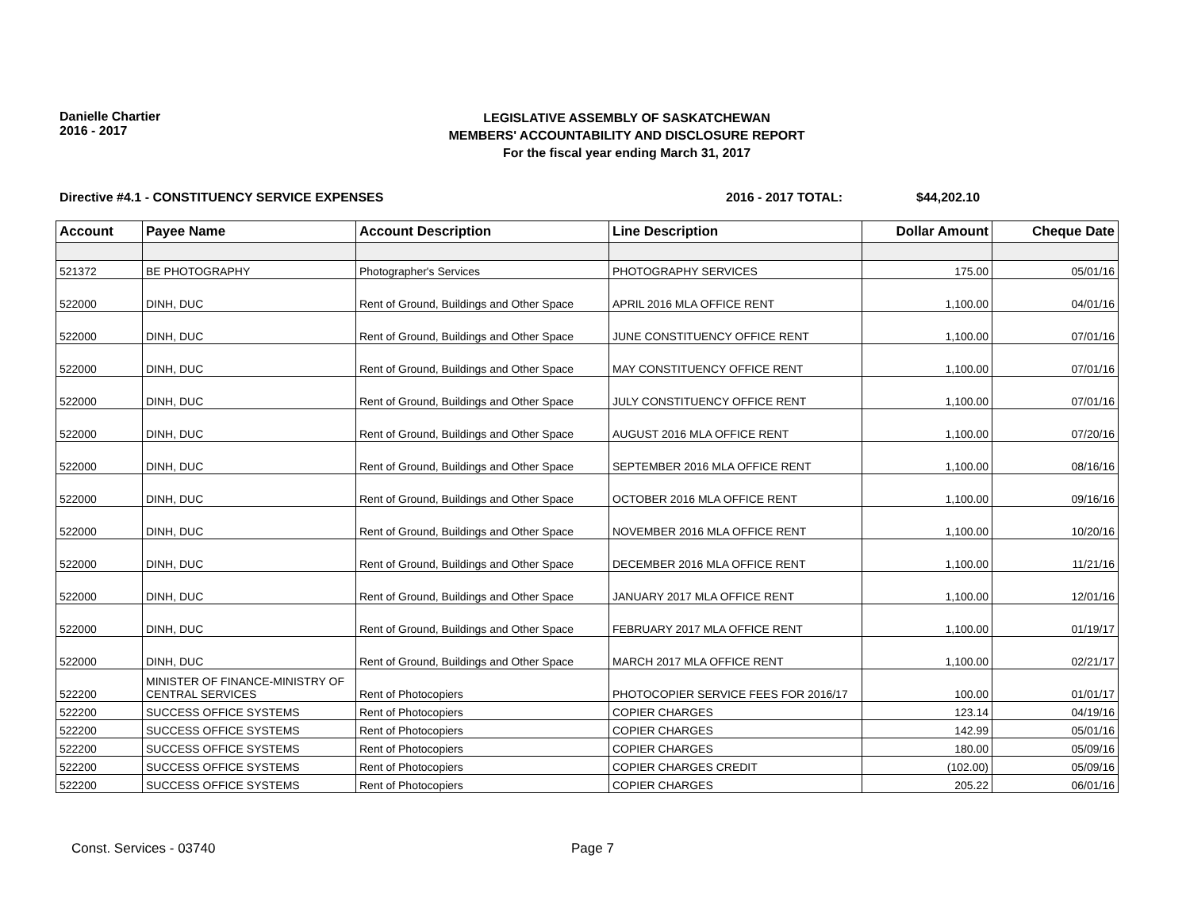Danielle Chartier
2016 - 2017
LEGISLATIVE ASSEMBLY OF SASKATCHEWAN
MEMBERS' ACCOUNTABILITY AND DISCLOSURE REPORT
For the fiscal year ending March 31, 2017
Directive #4.1 - CONSTITUENCY SERVICE EXPENSES 2016 - 2017 TOTAL: $44,202.10
| Account | Payee Name | Account Description | Line Description | Dollar Amount | Cheque Date |
| --- | --- | --- | --- | --- | --- |
| 521372 | BE PHOTOGRAPHY | Photographer's Services | PHOTOGRAPHY SERVICES | 175.00 | 05/01/16 |
| 522000 | DINH, DUC | Rent of Ground, Buildings and Other Space | APRIL 2016 MLA OFFICE RENT | 1,100.00 | 04/01/16 |
| 522000 | DINH, DUC | Rent of Ground, Buildings and Other Space | JUNE CONSTITUENCY OFFICE RENT | 1,100.00 | 07/01/16 |
| 522000 | DINH, DUC | Rent of Ground, Buildings and Other Space | MAY CONSTITUENCY OFFICE RENT | 1,100.00 | 07/01/16 |
| 522000 | DINH, DUC | Rent of Ground, Buildings and Other Space | JULY CONSTITUENCY OFFICE RENT | 1,100.00 | 07/01/16 |
| 522000 | DINH, DUC | Rent of Ground, Buildings and Other Space | AUGUST 2016 MLA OFFICE RENT | 1,100.00 | 07/20/16 |
| 522000 | DINH, DUC | Rent of Ground, Buildings and Other Space | SEPTEMBER 2016 MLA OFFICE RENT | 1,100.00 | 08/16/16 |
| 522000 | DINH, DUC | Rent of Ground, Buildings and Other Space | OCTOBER 2016 MLA OFFICE RENT | 1,100.00 | 09/16/16 |
| 522000 | DINH, DUC | Rent of Ground, Buildings and Other Space | NOVEMBER 2016 MLA OFFICE RENT | 1,100.00 | 10/20/16 |
| 522000 | DINH, DUC | Rent of Ground, Buildings and Other Space | DECEMBER 2016 MLA OFFICE RENT | 1,100.00 | 11/21/16 |
| 522000 | DINH, DUC | Rent of Ground, Buildings and Other Space | JANUARY 2017 MLA OFFICE RENT | 1,100.00 | 12/01/16 |
| 522000 | DINH, DUC | Rent of Ground, Buildings and Other Space | FEBRUARY 2017 MLA OFFICE RENT | 1,100.00 | 01/19/17 |
| 522000 | DINH, DUC | Rent of Ground, Buildings and Other Space | MARCH 2017 MLA OFFICE RENT | 1,100.00 | 02/21/17 |
| 522200 | MINISTER OF FINANCE-MINISTRY OF CENTRAL SERVICES | Rent of Photocopiers | PHOTOCOPIER SERVICE FEES FOR 2016/17 | 100.00 | 01/01/17 |
| 522200 | SUCCESS OFFICE SYSTEMS | Rent of Photocopiers | COPIER CHARGES | 123.14 | 04/19/16 |
| 522200 | SUCCESS OFFICE SYSTEMS | Rent of Photocopiers | COPIER CHARGES | 142.99 | 05/01/16 |
| 522200 | SUCCESS OFFICE SYSTEMS | Rent of Photocopiers | COPIER CHARGES | 180.00 | 05/09/16 |
| 522200 | SUCCESS OFFICE SYSTEMS | Rent of Photocopiers | COPIER CHARGES CREDIT | (102.00) | 05/09/16 |
| 522200 | SUCCESS OFFICE SYSTEMS | Rent of Photocopiers | COPIER CHARGES | 205.22 | 06/01/16 |
Const. Services - 03740 Page 7